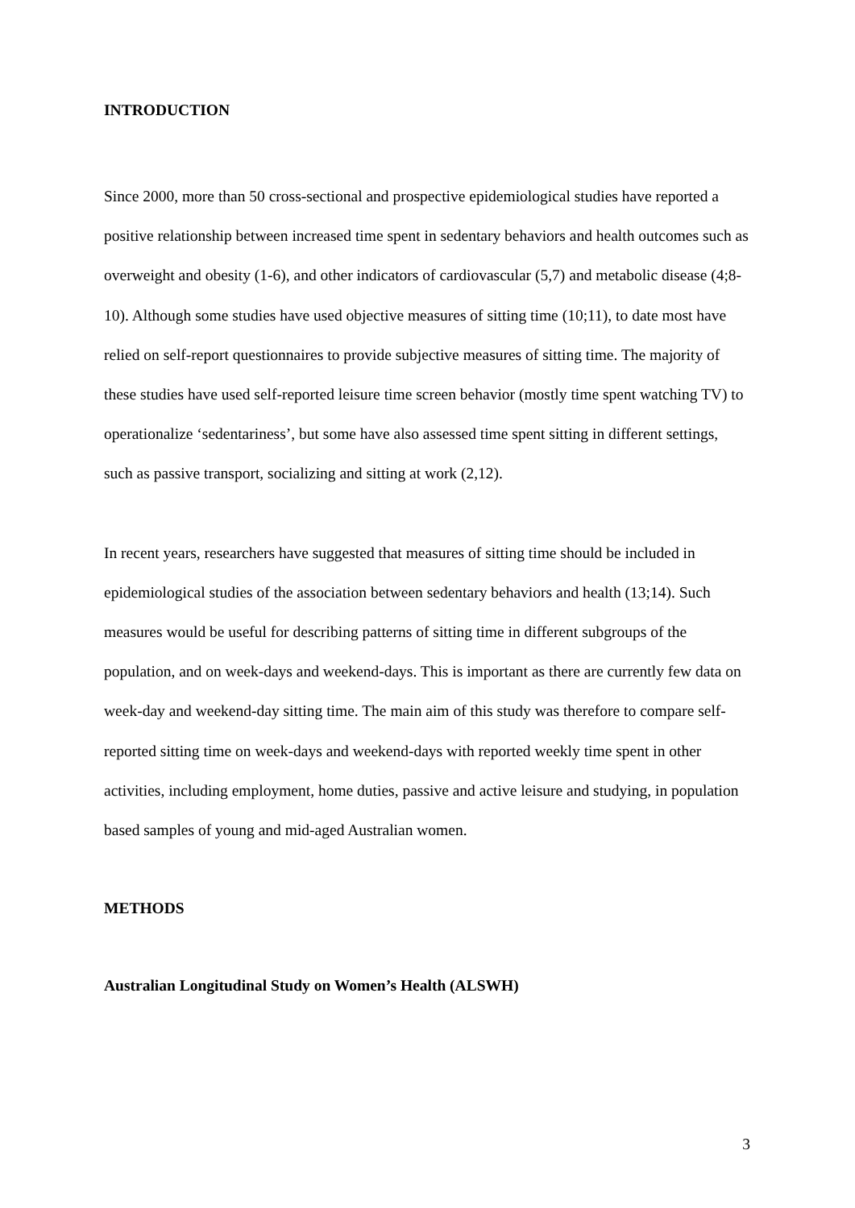INTRODUCTION
Since 2000, more than 50 cross-sectional and prospective epidemiological studies have reported a positive relationship between increased time spent in sedentary behaviors and health outcomes such as overweight and obesity (1-6), and other indicators of cardiovascular (5,7) and metabolic disease (4;8-10). Although some studies have used objective measures of sitting time (10;11), to date most have relied on self-report questionnaires to provide subjective measures of sitting time. The majority of these studies have used self-reported leisure time screen behavior (mostly time spent watching TV) to operationalize ‘sedentariness’, but some have also assessed time spent sitting in different settings, such as passive transport, socializing and sitting at work (2,12).
In recent years, researchers have suggested that measures of sitting time should be included in epidemiological studies of the association between sedentary behaviors and health (13;14). Such measures would be useful for describing patterns of sitting time in different subgroups of the population, and on week-days and weekend-days. This is important as there are currently few data on week-day and weekend-day sitting time. The main aim of this study was therefore to compare self-reported sitting time on week-days and weekend-days with reported weekly time spent in other activities, including employment, home duties, passive and active leisure and studying, in population based samples of young and mid-aged Australian women.
METHODS
Australian Longitudinal Study on Women’s Health (ALSWH)
3